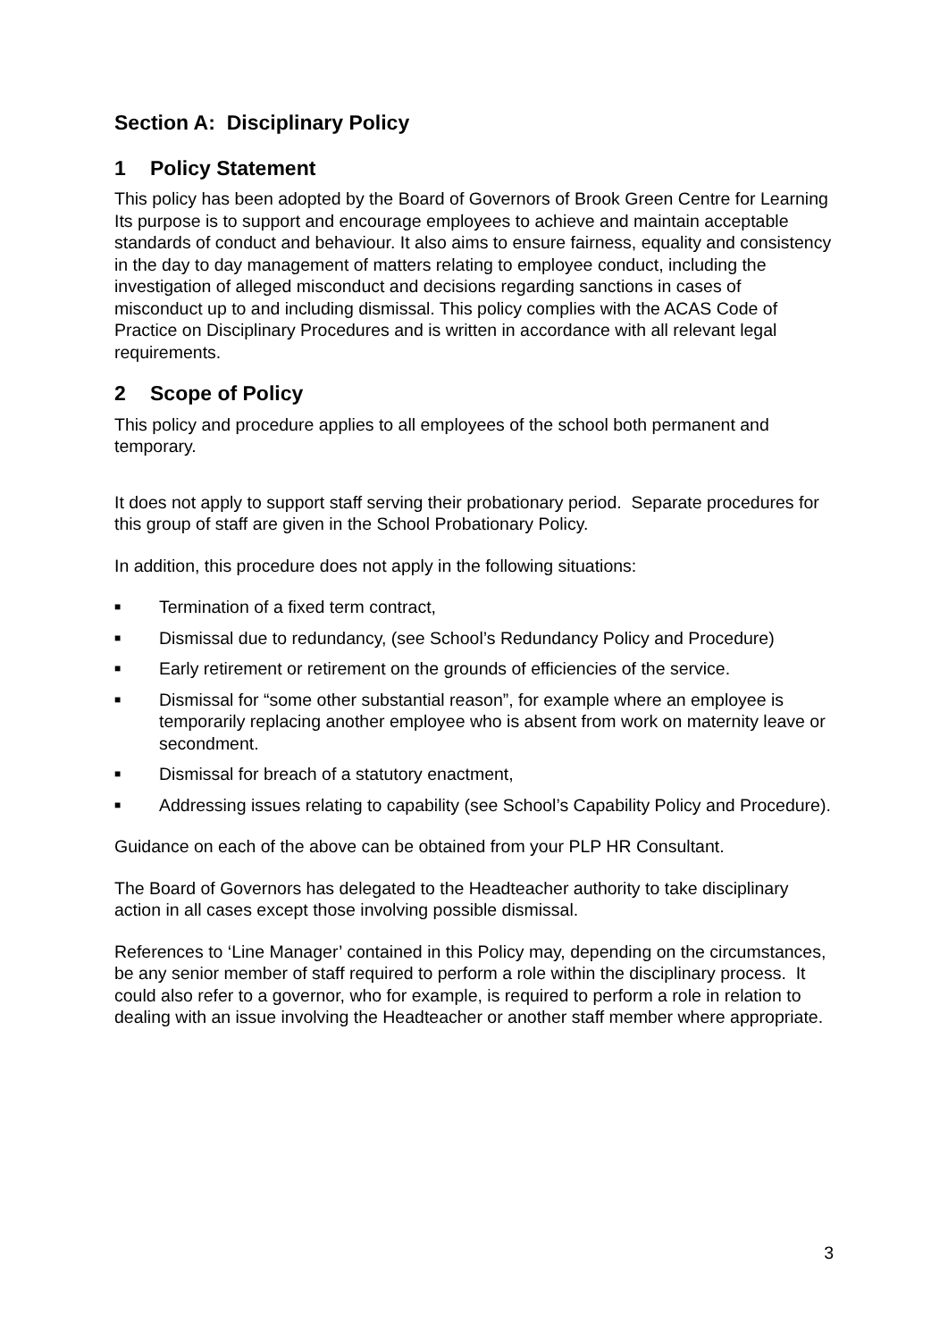Section A: Disciplinary Policy
1 Policy Statement
This policy has been adopted by the Board of Governors of Brook Green Centre for Learning Its purpose is to support and encourage employees to achieve and maintain acceptable standards of conduct and behaviour. It also aims to ensure fairness, equality and consistency in the day to day management of matters relating to employee conduct, including the investigation of alleged misconduct and decisions regarding sanctions in cases of misconduct up to and including dismissal. This policy complies with the ACAS Code of Practice on Disciplinary Procedures and is written in accordance with all relevant legal requirements.
2 Scope of Policy
This policy and procedure applies to all employees of the school both permanent and temporary.
It does not apply to support staff serving their probationary period. Separate procedures for this group of staff are given in the School Probationary Policy.
In addition, this procedure does not apply in the following situations:
■ Termination of a fixed term contract,
■ Dismissal due to redundancy, (see School’s Redundancy Policy and Procedure)
■ Early retirement or retirement on the grounds of efficiencies of the service.
■ Dismissal for “some other substantial reason”, for example where an employee is temporarily replacing another employee who is absent from work on maternity leave or secondment.
■ Dismissal for breach of a statutory enactment,
■ Addressing issues relating to capability (see School’s Capability Policy and Procedure).
Guidance on each of the above can be obtained from your PLP HR Consultant.
The Board of Governors has delegated to the Headteacher authority to take disciplinary action in all cases except those involving possible dismissal.
References to ‘Line Manager’ contained in this Policy may, depending on the circumstances, be any senior member of staff required to perform a role within the disciplinary process. It could also refer to a governor, who for example, is required to perform a role in relation to dealing with an issue involving the Headteacher or another staff member where appropriate.
3